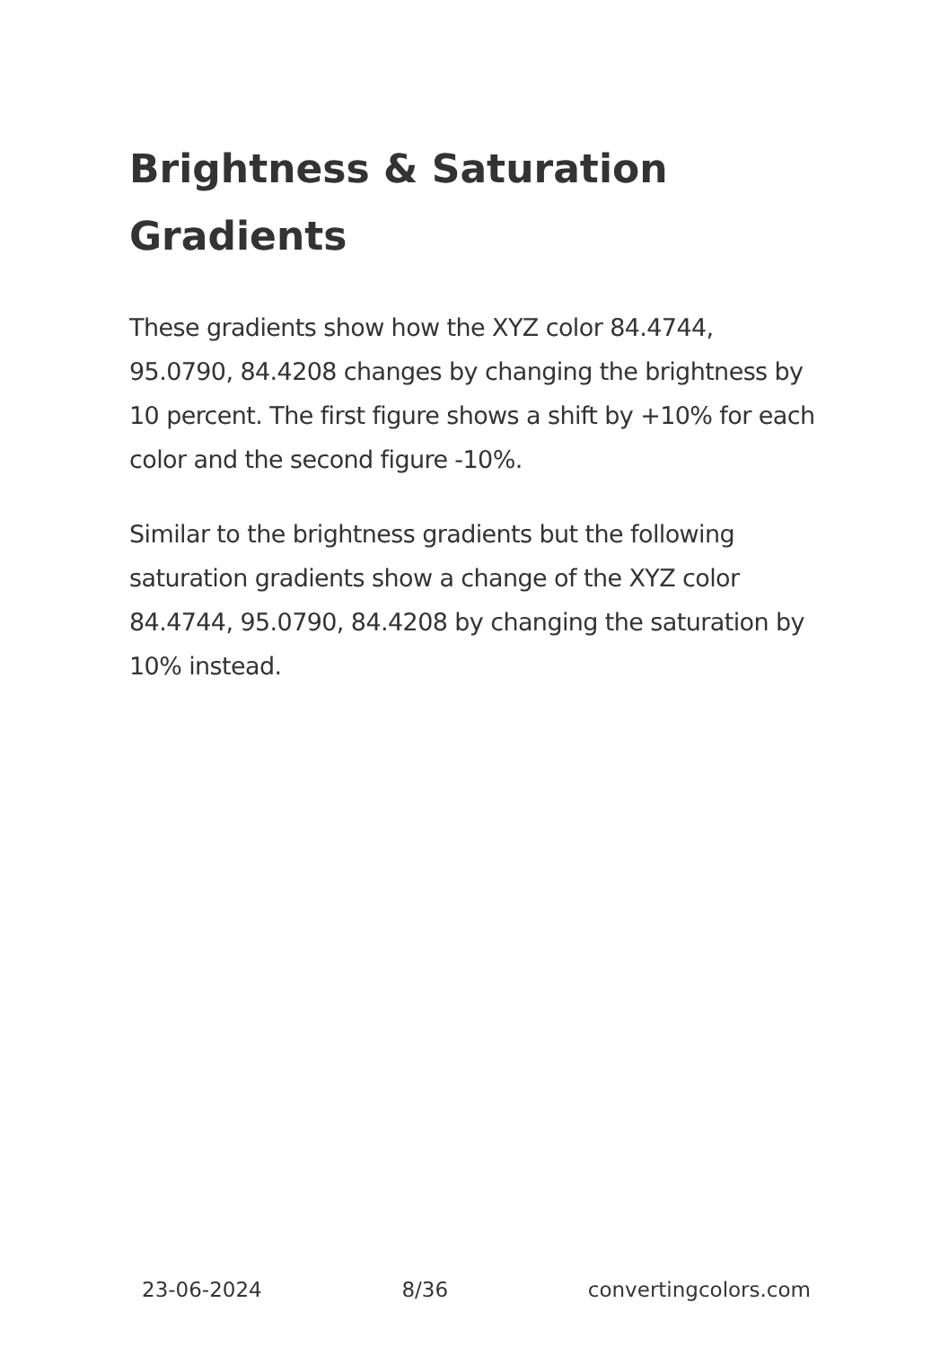Brightness & Saturation Gradients
These gradients show how the XYZ color 84.4744, 95.0790, 84.4208 changes by changing the brightness by 10 percent. The first figure shows a shift by +10% for each color and the second figure -10%.
Similar to the brightness gradients but the following saturation gradients show a change of the XYZ color 84.4744, 95.0790, 84.4208 by changing the saturation by 10% instead.
23-06-2024 8/36 convertingcolors.com